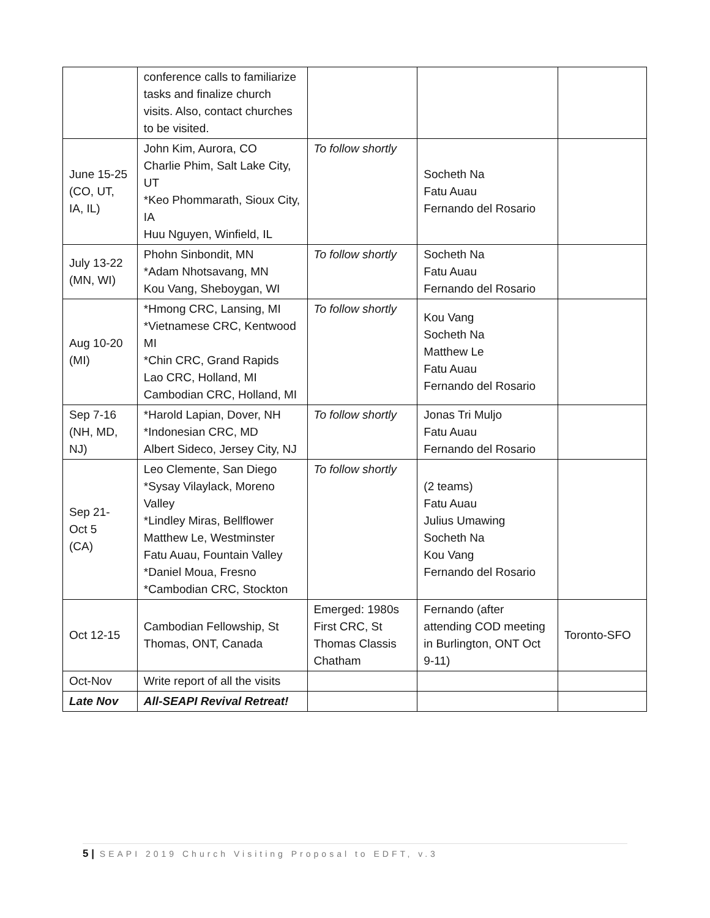| | conference calls to familiarize tasks and finalize church visits. Also, contact churches to be visited. | | | |
| June 15-25 (CO, UT, IA, IL) | John Kim, Aurora, CO Charlie Phim, Salt Lake City, UT *Keo Phommarath, Sioux City, IA Huu Nguyen, Winfield, IL | To follow shortly | Socheth Na Fatu Auau Fernando del Rosario | |
| July 13-22 (MN, WI) | Phohn Sinbondit, MN *Adam Nhotsavang, MN Kou Vang, Sheboygan, WI | To follow shortly | Socheth Na Fatu Auau Fernando del Rosario | |
| Aug 10-20 (MI) | *Hmong CRC, Lansing, MI *Vietnamese CRC, Kentwood MI *Chin CRC, Grand Rapids Lao CRC, Holland, MI Cambodian CRC, Holland, MI | To follow shortly | Kou Vang Socheth Na Matthew Le Fatu Auau Fernando del Rosario | |
| Sep 7-16 (NH, MD, NJ) | *Harold Lapian, Dover, NH *Indonesian CRC, MD Albert Sideco, Jersey City, NJ | To follow shortly | Jonas Tri Muljo Fatu Auau Fernando del Rosario | |
| Sep 21- Oct 5 (CA) | Leo Clemente, San Diego *Sysay Vilaylack, Moreno Valley *Lindley Miras, Bellflower Matthew Le, Westminster Fatu Auau, Fountain Valley *Daniel Moua, Fresno *Cambodian CRC, Stockton | To follow shortly | (2 teams) Fatu Auau Julius Umawing Socheth Na Kou Vang Fernando del Rosario | |
| Oct 12-15 | Cambodian Fellowship, St Thomas, ONT, Canada | Emerged: 1980s First CRC, St Thomas Classis Chatham | Fernando (after attending COD meeting in Burlington, ONT Oct 9-11) | Toronto-SFO |
| Oct-Nov | Write report of all the visits | | | |
| Late Nov | All-SEAPI Revival Retreat! | | | |
5 | SEAPI 2019 Church Visiting Proposal to EDFT, v.3